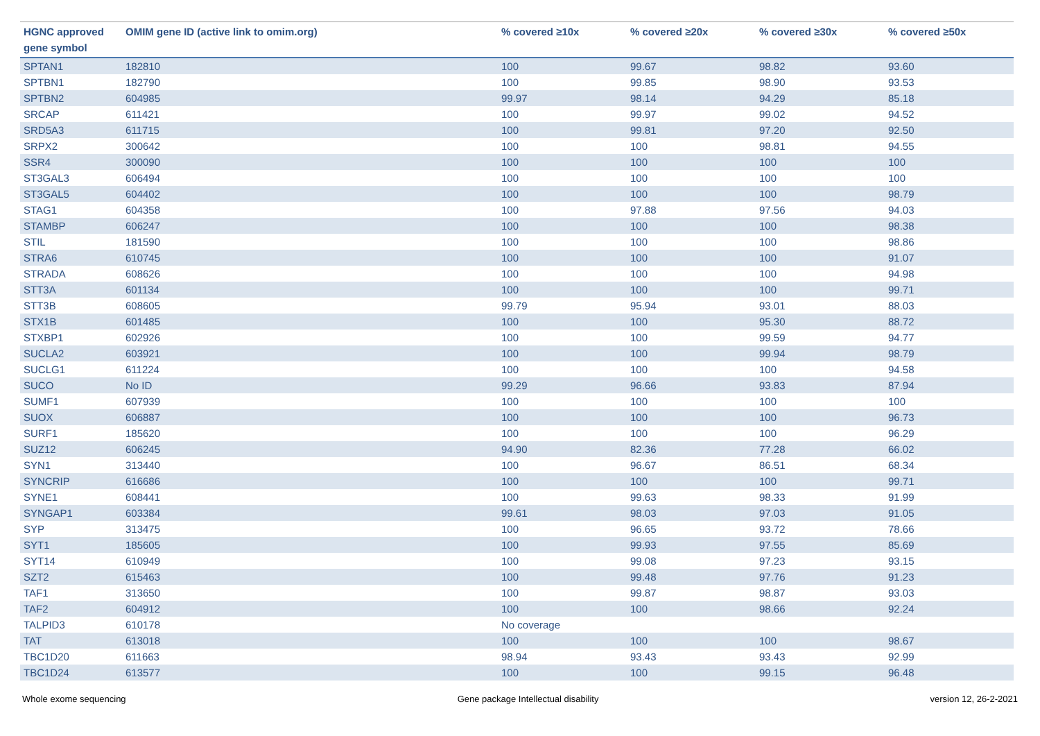| HGNC approved gene symbol | OMIM gene ID (active link to omim.org) | % covered ≥10x | % covered ≥20x | % covered ≥30x | % covered ≥50x |
| --- | --- | --- | --- | --- | --- |
| SPTAN1 | 182810 | 100 | 99.67 | 98.82 | 93.60 |
| SPTBN1 | 182790 | 100 | 99.85 | 98.90 | 93.53 |
| SPTBN2 | 604985 | 99.97 | 98.14 | 94.29 | 85.18 |
| SRCAP | 611421 | 100 | 99.97 | 99.02 | 94.52 |
| SRD5A3 | 611715 | 100 | 99.81 | 97.20 | 92.50 |
| SRPX2 | 300642 | 100 | 100 | 98.81 | 94.55 |
| SSR4 | 300090 | 100 | 100 | 100 | 100 |
| ST3GAL3 | 606494 | 100 | 100 | 100 | 100 |
| ST3GAL5 | 604402 | 100 | 100 | 100 | 98.79 |
| STAG1 | 604358 | 100 | 97.88 | 97.56 | 94.03 |
| STAMBP | 606247 | 100 | 100 | 100 | 98.38 |
| STIL | 181590 | 100 | 100 | 100 | 98.86 |
| STRA6 | 610745 | 100 | 100 | 100 | 91.07 |
| STRADA | 608626 | 100 | 100 | 100 | 94.98 |
| STT3A | 601134 | 100 | 100 | 100 | 99.71 |
| STT3B | 608605 | 99.79 | 95.94 | 93.01 | 88.03 |
| STX1B | 601485 | 100 | 100 | 95.30 | 88.72 |
| STXBP1 | 602926 | 100 | 100 | 99.59 | 94.77 |
| SUCLA2 | 603921 | 100 | 100 | 99.94 | 98.79 |
| SUCLG1 | 611224 | 100 | 100 | 100 | 94.58 |
| SUCO | No ID | 99.29 | 96.66 | 93.83 | 87.94 |
| SUMF1 | 607939 | 100 | 100 | 100 | 100 |
| SUOX | 606887 | 100 | 100 | 100 | 96.73 |
| SURF1 | 185620 | 100 | 100 | 100 | 96.29 |
| SUZ12 | 606245 | 94.90 | 82.36 | 77.28 | 66.02 |
| SYN1 | 313440 | 100 | 96.67 | 86.51 | 68.34 |
| SYNCRIP | 616686 | 100 | 100 | 100 | 99.71 |
| SYNE1 | 608441 | 100 | 99.63 | 98.33 | 91.99 |
| SYNGAP1 | 603384 | 99.61 | 98.03 | 97.03 | 91.05 |
| SYP | 313475 | 100 | 96.65 | 93.72 | 78.66 |
| SYT1 | 185605 | 100 | 99.93 | 97.55 | 85.69 |
| SYT14 | 610949 | 100 | 99.08 | 97.23 | 93.15 |
| SZT2 | 615463 | 100 | 99.48 | 97.76 | 91.23 |
| TAF1 | 313650 | 100 | 99.87 | 98.87 | 93.03 |
| TAF2 | 604912 | 100 | 100 | 98.66 | 92.24 |
| TALPID3 | 610178 | No coverage | | | |
| TAT | 613018 | 100 | 100 | 100 | 98.67 |
| TBC1D20 | 611663 | 98.94 | 93.43 | 93.43 | 92.99 |
| TBC1D24 | 613577 | 100 | 100 | 99.15 | 96.48 |
Whole exome sequencing Gene package Intellectual disability version 12, 26-2-2021